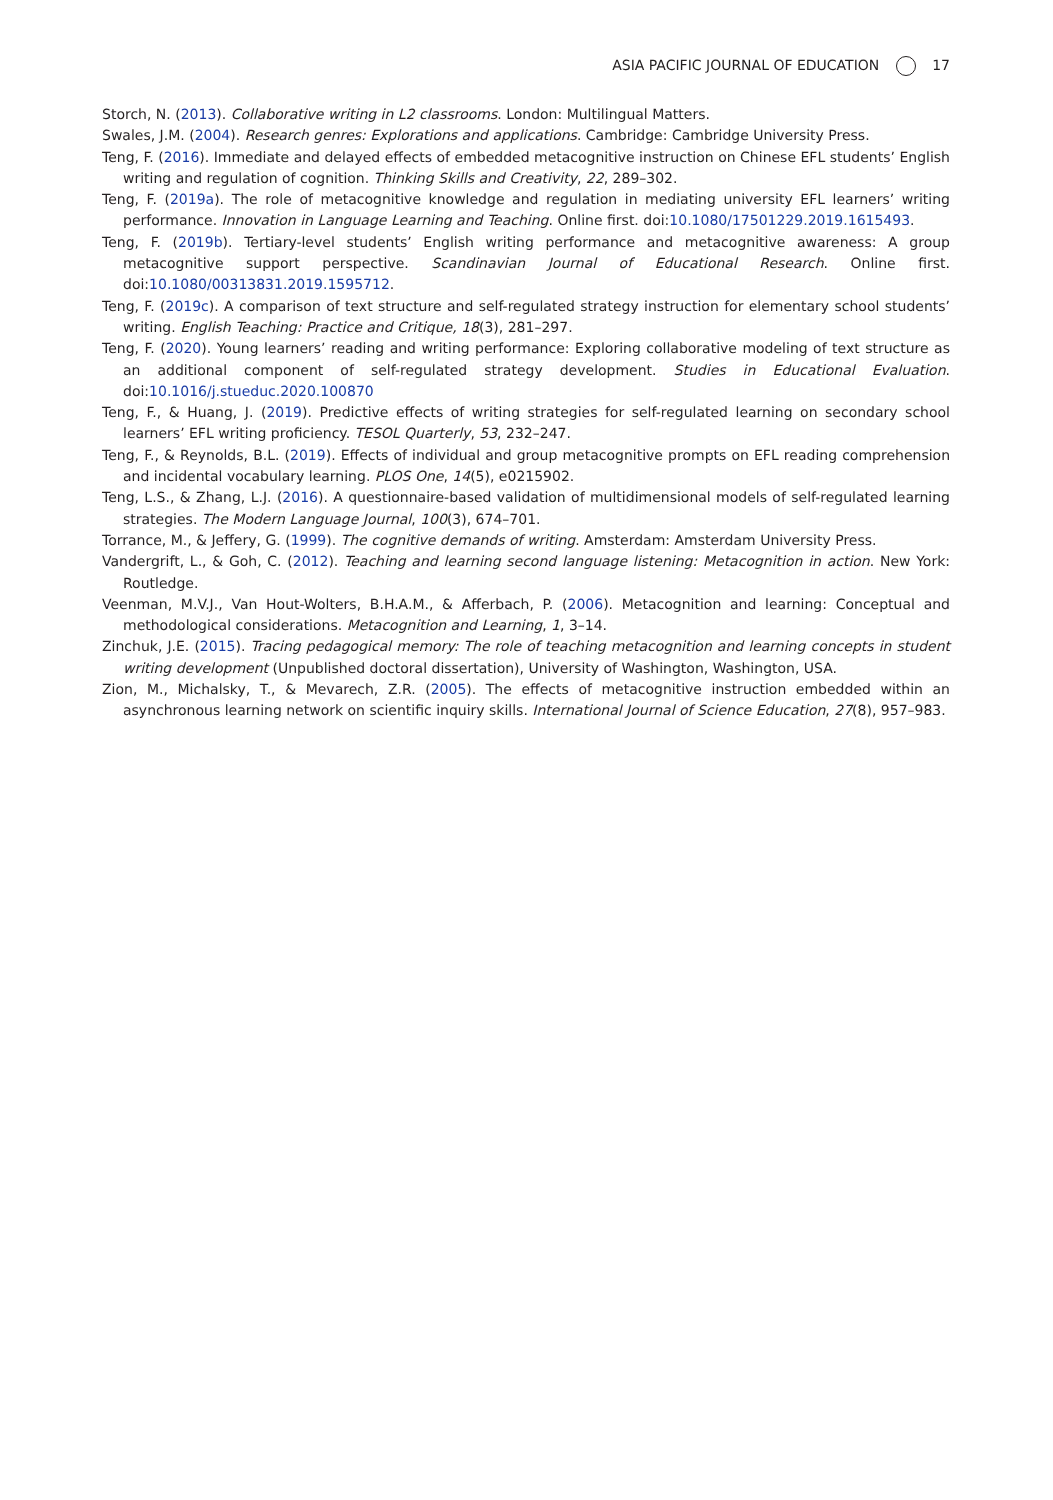ASIA PACIFIC JOURNAL OF EDUCATION 17
Storch, N. (2013). Collaborative writing in L2 classrooms. London: Multilingual Matters.
Swales, J.M. (2004). Research genres: Explorations and applications. Cambridge: Cambridge University Press.
Teng, F. (2016). Immediate and delayed effects of embedded metacognitive instruction on Chinese EFL students’ English writing and regulation of cognition. Thinking Skills and Creativity, 22, 289–302.
Teng, F. (2019a). The role of metacognitive knowledge and regulation in mediating university EFL learners’ writing performance. Innovation in Language Learning and Teaching. Online first. doi:10.1080/17501229.2019.1615493.
Teng, F. (2019b). Tertiary-level students’ English writing performance and metacognitive awareness: A group metacognitive support perspective. Scandinavian Journal of Educational Research. Online first. doi:10.1080/00313831.2019.1595712.
Teng, F. (2019c). A comparison of text structure and self-regulated strategy instruction for elementary school students’ writing. English Teaching: Practice and Critique, 18(3), 281–297.
Teng, F. (2020). Young learners’ reading and writing performance: Exploring collaborative modeling of text structure as an additional component of self-regulated strategy development. Studies in Educational Evaluation. doi:10.1016/j.stueduc.2020.100870
Teng, F., & Huang, J. (2019). Predictive effects of writing strategies for self-regulated learning on secondary school learners’ EFL writing proficiency. TESOL Quarterly, 53, 232–247.
Teng, F., & Reynolds, B.L. (2019). Effects of individual and group metacognitive prompts on EFL reading comprehension and incidental vocabulary learning. PLOS One, 14(5), e0215902.
Teng, L.S., & Zhang, L.J. (2016). A questionnaire-based validation of multidimensional models of self-regulated learning strategies. The Modern Language Journal, 100(3), 674–701.
Torrance, M., & Jeffery, G. (1999). The cognitive demands of writing. Amsterdam: Amsterdam University Press.
Vandergrift, L., & Goh, C. (2012). Teaching and learning second language listening: Metacognition in action. New York: Routledge.
Veenman, M.V.J., Van Hout-Wolters, B.H.A.M., & Afferbach, P. (2006). Metacognition and learning: Conceptual and methodological considerations. Metacognition and Learning, 1, 3–14.
Zinchuk, J.E. (2015). Tracing pedagogical memory: The role of teaching metacognition and learning concepts in student writing development (Unpublished doctoral dissertation), University of Washington, Washington, USA.
Zion, M., Michalsky, T., & Mevarech, Z.R. (2005). The effects of metacognitive instruction embedded within an asynchronous learning network on scientific inquiry skills. International Journal of Science Education, 27(8), 957–983.